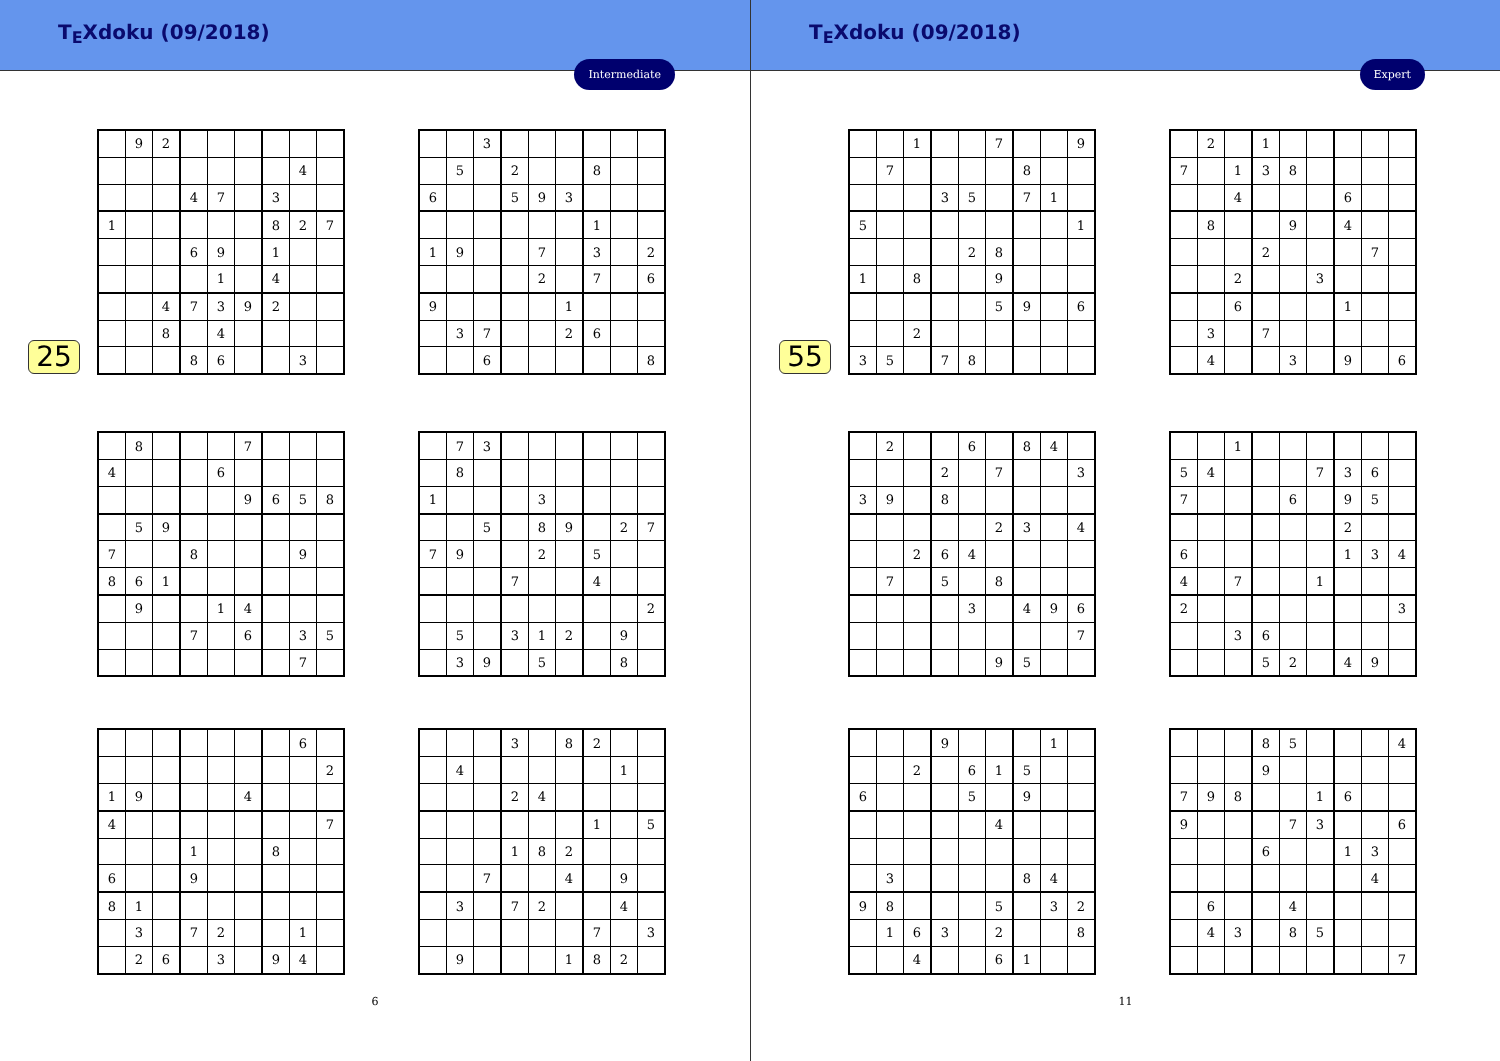T<sub>E</sub>Xdoku (09/2018)
Intermediate
25
| | 9 | 2 | | | | | | |
| | | | | | | | 4 | |
| | | | 4 | 7 | | 3 | | |
| 1 | | | | | | 8 | 2 | 7 |
| | | | 6 | 9 | | 1 | | |
| | | | | 1 | | 4 | | |
| | | 4 | 7 | 3 | 9 | 2 | | |
| | | 8 | | 4 | | | | |
| | | | 8 | 6 | | | 3 | |
| | | 3 | | | | | | |
| | 5 | | 2 | | | 8 | | |
| 6 | | | 5 | 9 | 3 | | | |
| | | | | | | 1 | | |
| 1 | 9 | | | 7 | | 3 | | 2 |
| | | | | 2 | | 7 | | 6 |
| 9 | | | | | 1 | | | |
| | 3 | 7 | | | 2 | 6 | | |
| | | 6 | | | | | | 8 |
| | 8 | | | | 7 | | | |
| 4 | | | | 6 | | | | |
| | | | | | 9 | 6 | 5 | 8 |
| | 5 | 9 | | | | | | |
| 7 | | | 8 | | | | 9 | |
| 8 | 6 | 1 | | | | | | |
| | 9 | | | 1 | 4 | | | |
| | | | 7 | | 6 | | 3 | 5 |
| | | | | | | | 7 | |
| | 7 | 3 | | | | | | |
| | 8 | | | | | | | |
| 1 | | | | 3 | | | | |
| | | 5 | | 8 | 9 | | 2 | 7 |
| 7 | 9 | | | 2 | | 5 | | |
| | | | 7 | | | 4 | | |
| | | | | | | | | 2 |
| | 5 | | 3 | 1 | 2 | | 9 | |
| | 3 | 9 | | 5 | | | 8 | |
| | | | | | | | 6 | |
| | | | | | | | | 2 |
| 1 | 9 | | | | 4 | | | |
| 4 | | | | | | | | 7 |
| | | | 1 | | | 8 | | |
| 6 | | | 9 | | | | | |
| 8 | 1 | | | | | | | |
| | 3 | | 7 | 2 | | | 1 | |
| | 2 | 6 | | 3 | | 9 | 4 | |
| | | | 3 | | 8 | 2 | | |
| | 4 | | | | | | 1 | |
| | | | 2 | 4 | | | | |
| | | | | | | 1 | | 5 |
| | | | 1 | 8 | 2 | | | |
| | | 7 | | | 4 | | 9 | |
| | 3 | | 7 | 2 | | | 4 | |
| | | | | | | 7 | | 3 |
| | 9 | | | | 1 | 8 | 2 | |
6
T<sub>E</sub>Xdoku (09/2018)
Expert
55
| | | 1 | | | 7 | | | 9 |
| | 7 | | | | | 8 | | |
| | | | 3 | 5 | | 7 | 1 | |
| 5 | | | | | | | | 1 |
| | | | | 2 | 8 | | | |
| 1 | | 8 | | | 9 | | | |
| | | | | | 5 | 9 | | 6 |
| | | 2 | | | | | | |
| 3 | 5 | | 7 | 8 | | | | |
| | 2 | | 1 | | | | | |
| 7 | | 1 | 3 | 8 | | | | |
| | | 4 | | | | 6 | | |
| | 8 | | | 9 | | 4 | | |
| | | | 2 | | | | 7 | |
| | | 2 | | | 3 | | | |
| | | 6 | | | | 1 | | |
| | 3 | | 7 | | | | | |
| | 4 | | | 3 | | 9 | | 6 |
| | 2 | | | 6 | | 8 | 4 | |
| | | | 2 | | 7 | | | 3 |
| 3 | 9 | | 8 | | | | | |
| | | | | | 2 | 3 | | 4 |
| | | 2 | 6 | 4 | | | | |
| | 7 | | 5 | | 8 | | | |
| | | | | 3 | | 4 | 9 | 6 |
| | | | | | | | | 7 |
| | | | | | 9 | 5 | | |
| | | 1 | | | | | | |
| 5 | 4 | | | | 7 | 3 | 6 | |
| 7 | | | | 6 | | 9 | 5 | |
| | | | | | | 2 | | |
| 6 | | | | | | 1 | 3 | 4 |
| 4 | | 7 | | | 1 | | | |
| 2 | | | | | | | | 3 |
| | | 3 | 6 | | | | | |
| | | | 5 | 2 | | 4 | 9 | |
| | | | 9 | | | | 1 | |
| | | 2 | | 6 | 1 | 5 | | |
| 6 | | | | 5 | | 9 | | |
| | | | | | 4 | | | |
| | 3 | | | | | 8 | 4 | |
| 9 | 8 | | | | 5 | | 3 | 2 |
| | 1 | 6 | 3 | | 2 | | | 8 |
| | | 4 | | | 6 | 1 | | |
| | | | 8 | 5 | | | | 4 |
| | | | 9 | | | | | |
| 7 | 9 | 8 | | | 1 | 6 | | |
| 9 | | | | 7 | 3 | | | 6 |
| | | | 6 | | | 1 | 3 | |
| | | | | | | | 4 | |
| | 6 | | | 4 | | | | |
| | 4 | 3 | | 8 | 5 | | | |
| | | | | | | | | 7 |
11